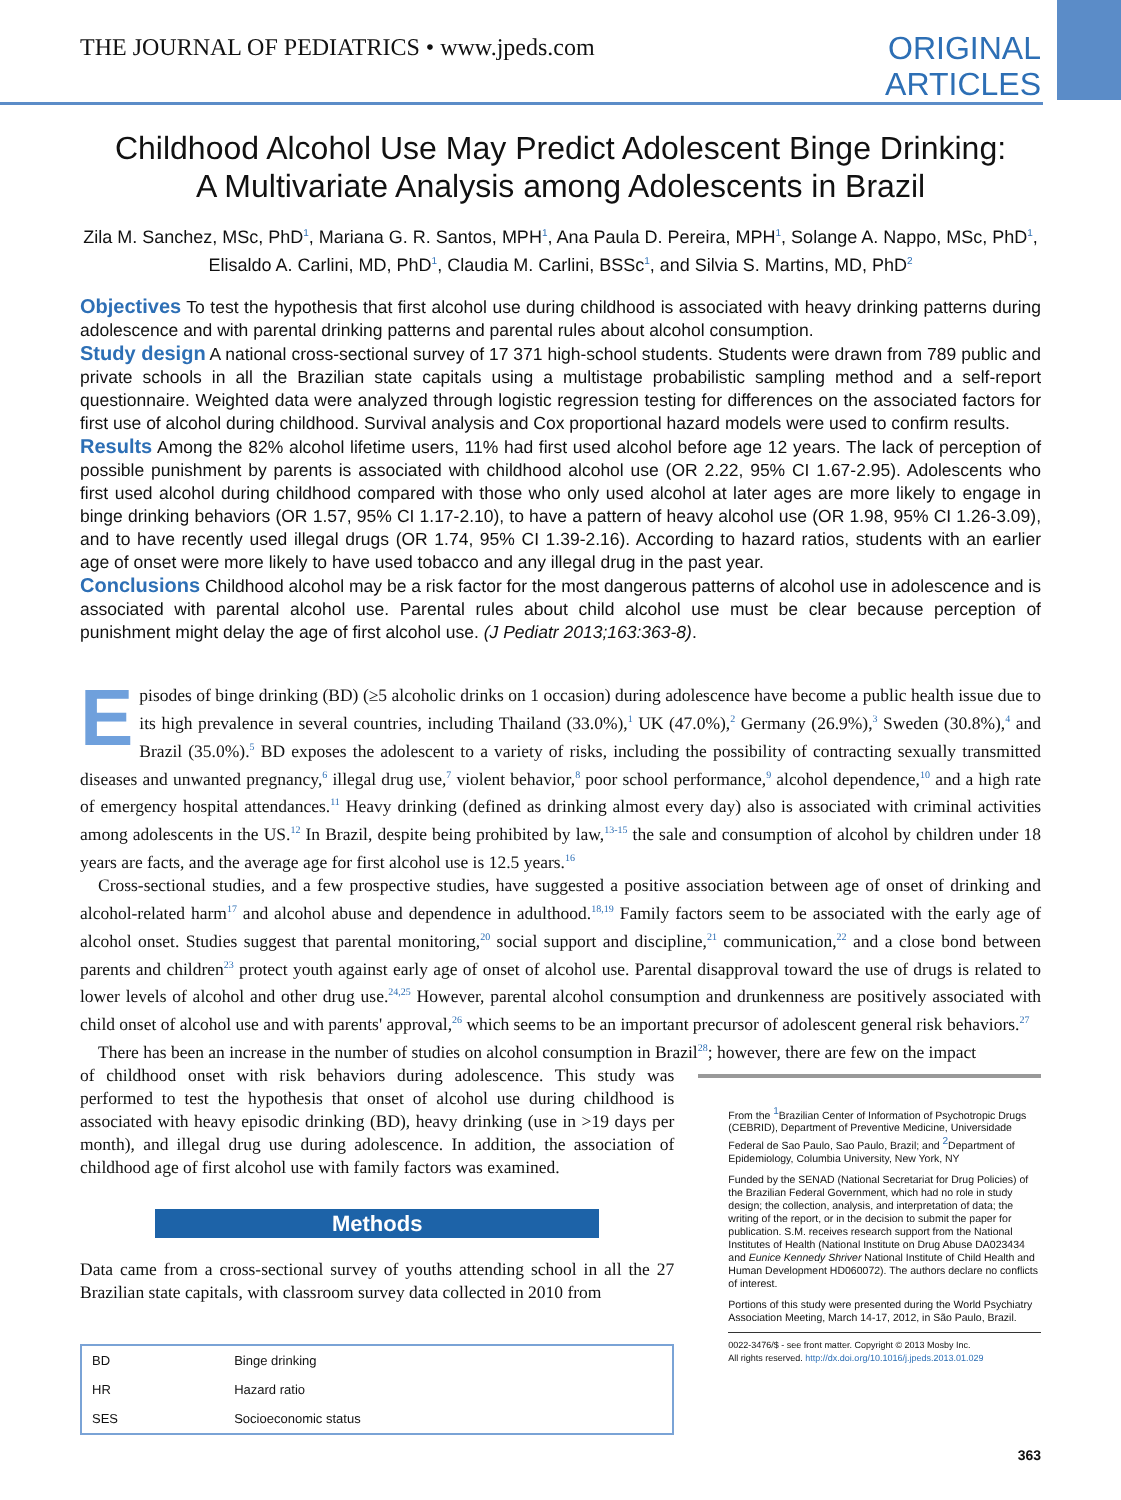THE JOURNAL OF PEDIATRICS • www.jpeds.com
ORIGINAL
ARTICLES
Childhood Alcohol Use May Predict Adolescent Binge Drinking:
A Multivariate Analysis among Adolescents in Brazil
Zila M. Sanchez, MSc, PhD<sup>1</sup>, Mariana G. R. Santos, MPH<sup>1</sup>, Ana Paula D. Pereira, MPH<sup>1</sup>, Solange A. Nappo, MSc, PhD<sup>1</sup>, Elisaldo A. Carlini, MD, PhD<sup>1</sup>, Claudia M. Carlini, BSSc<sup>1</sup>, and Silvia S. Martins, MD, PhD<sup>2</sup>
Objectives To test the hypothesis that first alcohol use during childhood is associated with heavy drinking patterns during adolescence and with parental drinking patterns and parental rules about alcohol consumption.
Study design A national cross-sectional survey of 17 371 high-school students. Students were drawn from 789 public and private schools in all the Brazilian state capitals using a multistage probabilistic sampling method and a self-report questionnaire. Weighted data were analyzed through logistic regression testing for differences on the associated factors for first use of alcohol during childhood. Survival analysis and Cox proportional hazard models were used to confirm results.
Results Among the 82% alcohol lifetime users, 11% had first used alcohol before age 12 years. The lack of perception of possible punishment by parents is associated with childhood alcohol use (OR 2.22, 95% CI 1.67-2.95). Adolescents who first used alcohol during childhood compared with those who only used alcohol at later ages are more likely to engage in binge drinking behaviors (OR 1.57, 95% CI 1.17-2.10), to have a pattern of heavy alcohol use (OR 1.98, 95% CI 1.26-3.09), and to have recently used illegal drugs (OR 1.74, 95% CI 1.39-2.16). According to hazard ratios, students with an earlier age of onset were more likely to have used tobacco and any illegal drug in the past year.
Conclusions Childhood alcohol may be a risk factor for the most dangerous patterns of alcohol use in adolescence and is associated with parental alcohol use. Parental rules about child alcohol use must be clear because perception of punishment might delay the age of first alcohol use. (J Pediatr 2013;163:363-8).
Episodes of binge drinking (BD) (≥5 alcoholic drinks on 1 occasion) during adolescence have become a public health issue due to its high prevalence in several countries, including Thailand (33.0%),<sup>1</sup> UK (47.0%),<sup>2</sup> Germany (26.9%),<sup>3</sup> Sweden (30.8%),<sup>4</sup> and Brazil (35.0%).<sup>5</sup> BD exposes the adolescent to a variety of risks, including the possibility of contracting sexually transmitted diseases and unwanted pregnancy,<sup>6</sup> illegal drug use,<sup>7</sup> violent behavior,<sup>8</sup> poor school performance,<sup>9</sup> alcohol dependence,<sup>10</sup> and a high rate of emergency hospital attendances.<sup>11</sup> Heavy drinking (defined as drinking almost every day) also is associated with criminal activities among adolescents in the US.<sup>12</sup> In Brazil, despite being prohibited by law,<sup>13-15</sup> the sale and consumption of alcohol by children under 18 years are facts, and the average age for first alcohol use is 12.5 years.<sup>16</sup>
Cross-sectional studies, and a few prospective studies, have suggested a positive association between age of onset of drinking and alcohol-related harm<sup>17</sup> and alcohol abuse and dependence in adulthood.<sup>18,19</sup> Family factors seem to be associated with the early age of alcohol onset. Studies suggest that parental monitoring,<sup>20</sup> social support and discipline,<sup>21</sup> communication,<sup>22</sup> and a close bond between parents and children<sup>23</sup> protect youth against early age of onset of alcohol use. Parental disapproval toward the use of drugs is related to lower levels of alcohol and other drug use.<sup>24,25</sup> However, parental alcohol consumption and drunkenness are positively associated with child onset of alcohol use and with parents' approval,<sup>26</sup> which seems to be an important precursor of adolescent general risk behaviors.<sup>27</sup>
There has been an increase in the number of studies on alcohol consumption in Brazil<sup>28</sup>; however, there are few on the impact
of childhood onset with risk behaviors during adolescence. This study was performed to test the hypothesis that onset of alcohol use during childhood is associated with heavy episodic drinking (BD), heavy drinking (use in >19 days per month), and illegal drug use during adolescence. In addition, the association of childhood age of first alcohol use with family factors was examined.
Methods
Data came from a cross-sectional survey of youths attending school in all the 27 Brazilian state capitals, with classroom survey data collected in 2010 from
| BD | Binge drinking |
| HR | Hazard ratio |
| SES | Socioeconomic status |
From the <sup>1</sup>Brazilian Center of Information of Psychotropic Drugs (CEBRID), Department of Preventive Medicine, Universidade Federal de Sao Paulo, Sao Paulo, Brazil; and <sup>2</sup>Department of Epidemiology, Columbia University, New York, NY
Funded by the SENAD (National Secretariat for Drug Policies) of the Brazilian Federal Government, which had no role in study design; the collection, analysis, and interpretation of data; the writing of the report, or in the decision to submit the paper for publication. S.M. receives research support from the National Institutes of Health (National Institute on Drug Abuse DA023434 and Eunice Kennedy Shriver National Institute of Child Health and Human Development HD060072). The authors declare no conflicts of interest.
Portions of this study were presented during the World Psychiatry Association Meeting, March 14-17, 2012, in São Paulo, Brazil.
0022-3476/$ - see front matter. Copyright © 2013 Mosby Inc.
All rights reserved. http://dx.doi.org/10.1016/j.jpeds.2013.01.029
363